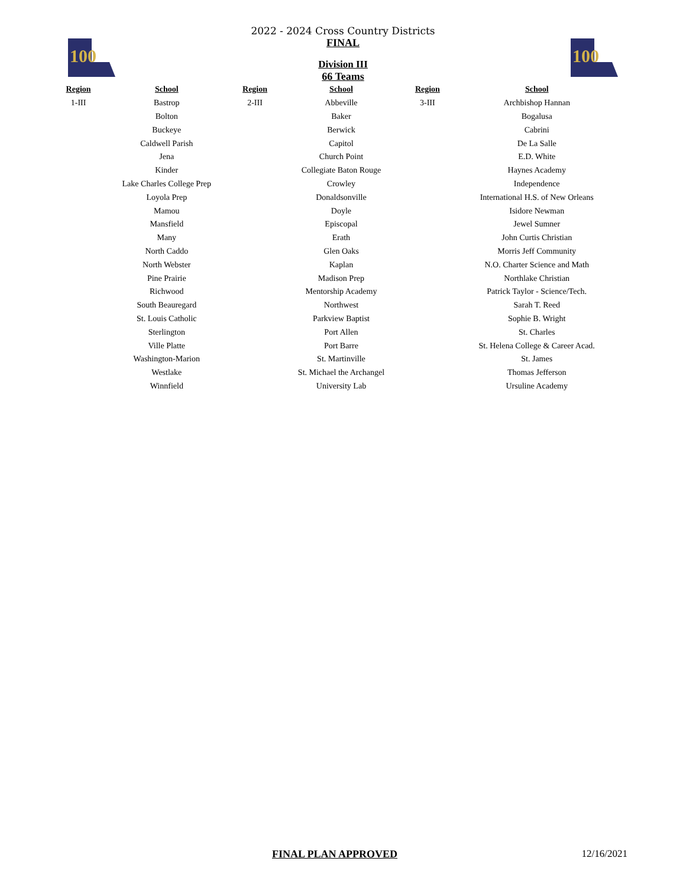100
100
2022 - 2024 Cross Country Districts
FINAL
Division III
66 Teams
| Region | School | Region | School | Region | School |
| --- | --- | --- | --- | --- | --- |
| 1-III | Bastrop | 2-III | Abbeville | 3-III | Archbishop Hannan |
| | Bolton | | Baker | | Bogalusa |
| | Buckeye | | Berwick | | Cabrini |
| | Caldwell Parish | | Capitol | | De La Salle |
| | Jena | | Church Point | | E.D. White |
| | Kinder | | Collegiate Baton Rouge | | Haynes Academy |
| | Lake Charles College Prep | | Crowley | | Independence |
| | Loyola Prep | | Donaldsonville | | International H.S. of New Orleans |
| | Mamou | | Doyle | | Isidore Newman |
| | Mansfield | | Episcopal | | Jewel Sumner |
| | Many | | Erath | | John Curtis Christian |
| | North Caddo | | Glen Oaks | | Morris Jeff Community |
| | North Webster | | Kaplan | | N.O. Charter Science and Math |
| | Pine Prairie | | Madison Prep | | Northlake Christian |
| | Richwood | | Mentorship Academy | | Patrick Taylor - Science/Tech. |
| | South Beauregard | | Northwest | | Sarah T. Reed |
| | St. Louis Catholic | | Parkview Baptist | | Sophie B. Wright |
| | Sterlington | | Port Allen | | St. Charles |
| | Ville Platte | | Port Barre | | St. Helena College & Career Acad. |
| | Washington-Marion | | St. Martinville | | St. James |
| | Westlake | | St. Michael the Archangel | | Thomas Jefferson |
| | Winnfield | | University Lab | | Ursuline Academy |
FINAL PLAN APPROVED 12/16/2021